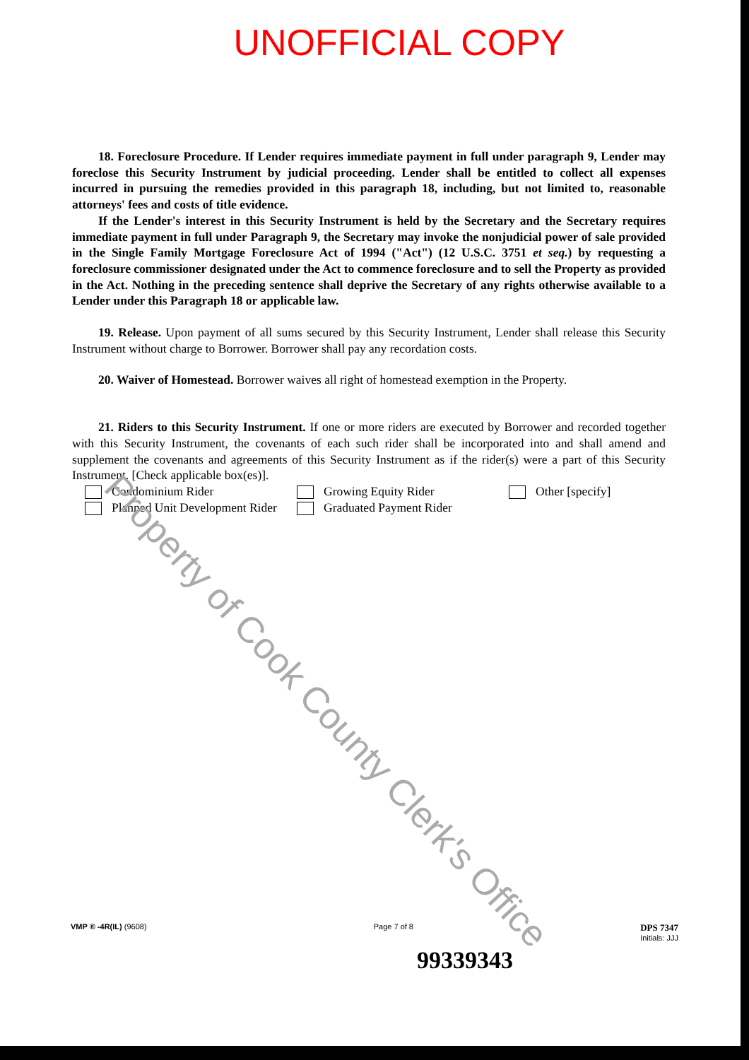UNOFFICIAL COPY
18. Foreclosure Procedure. If Lender requires immediate payment in full under paragraph 9, Lender may foreclose this Security Instrument by judicial proceeding. Lender shall be entitled to collect all expenses incurred in pursuing the remedies provided in this paragraph 18, including, but not limited to, reasonable attorneys' fees and costs of title evidence.
If the Lender's interest in this Security Instrument is held by the Secretary and the Secretary requires immediate payment in full under Paragraph 9, the Secretary may invoke the nonjudicial power of sale provided in the Single Family Mortgage Foreclosure Act of 1994 ("Act") (12 U.S.C. 3751 et seq.) by requesting a foreclosure commissioner designated under the Act to commence foreclosure and to sell the Property as provided in the Act. Nothing in the preceding sentence shall deprive the Secretary of any rights otherwise available to a Lender under this Paragraph 18 or applicable law.
19. Release. Upon payment of all sums secured by this Security Instrument, Lender shall release this Security Instrument without charge to Borrower. Borrower shall pay any recordation costs.
20. Waiver of Homestead. Borrower waives all right of homestead exemption in the Property.
21. Riders to this Security Instrument. If one or more riders are executed by Borrower and recorded together with this Security Instrument, the covenants of each such rider shall be incorporated into and shall amend and supplement the covenants and agreements of this Security Instrument as if the rider(s) were a part of this Security Instrument. [Check applicable box(es)].
Condominium Rider
Growing Equity Rider
Other [specify]
Planned Unit Development Rider
Graduated Payment Rider
Property of Cook County Clerk's Office
VMP ® -4R(IL) (9608) Page 7 of 8
DPS 7347
Initials: JJJ
99339343